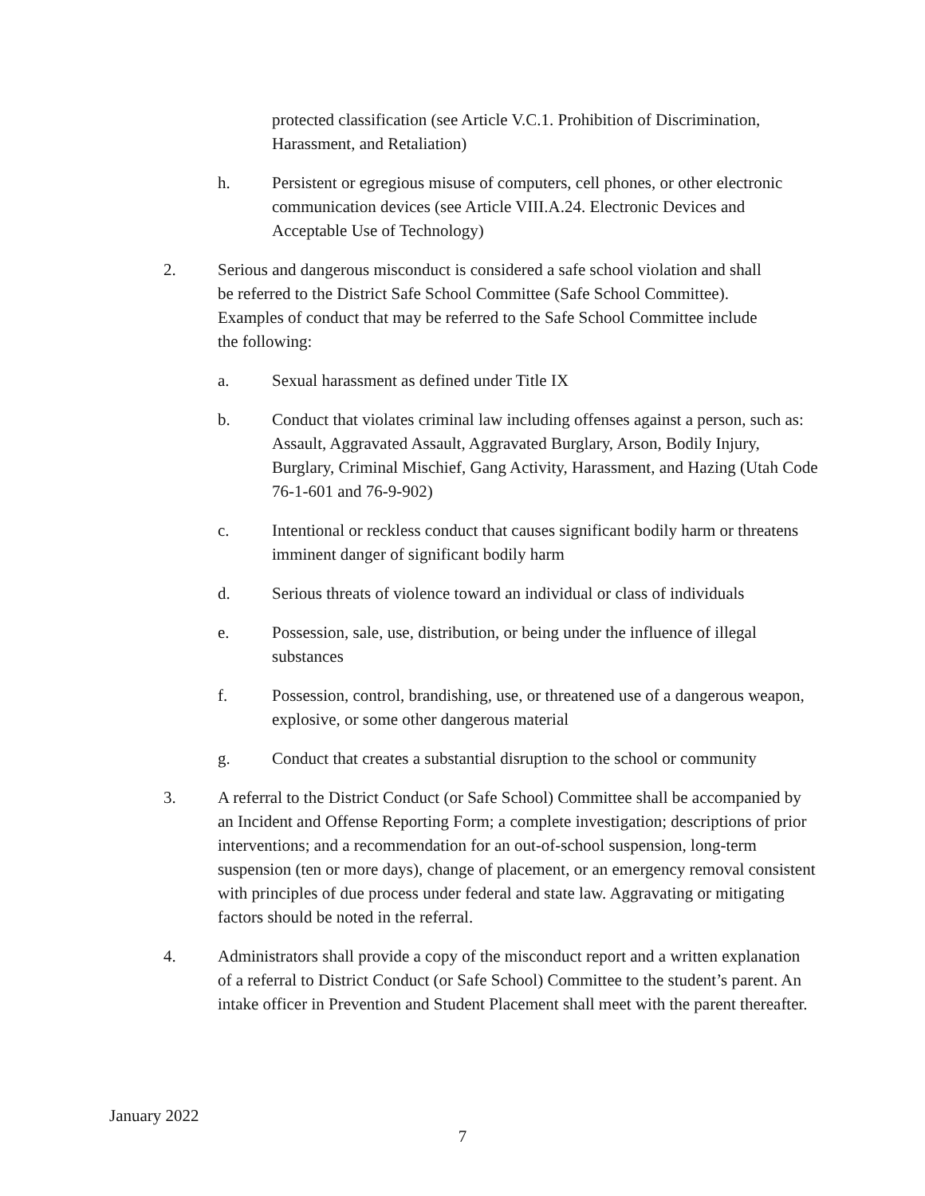protected classification (see Article V.C.1. Prohibition of Discrimination, Harassment, and Retaliation)
h. Persistent or egregious misuse of computers, cell phones, or other electronic communication devices (see Article VIII.A.24. Electronic Devices and Acceptable Use of Technology)
2. Serious and dangerous misconduct is considered a safe school violation and shall be referred to the District Safe School Committee (Safe School Committee). Examples of conduct that may be referred to the Safe School Committee include the following:
a. Sexual harassment as defined under Title IX
b. Conduct that violates criminal law including offenses against a person, such as: Assault, Aggravated Assault, Aggravated Burglary, Arson, Bodily Injury, Burglary, Criminal Mischief, Gang Activity, Harassment, and Hazing (Utah Code 76-1-601 and 76-9-902)
c. Intentional or reckless conduct that causes significant bodily harm or threatens imminent danger of significant bodily harm
d. Serious threats of violence toward an individual or class of individuals
e. Possession, sale, use, distribution, or being under the influence of illegal substances
f. Possession, control, brandishing, use, or threatened use of a dangerous weapon, explosive, or some other dangerous material
g. Conduct that creates a substantial disruption to the school or community
3. A referral to the District Conduct (or Safe School) Committee shall be accompanied by an Incident and Offense Reporting Form; a complete investigation; descriptions of prior interventions; and a recommendation for an out-of-school suspension, long-term suspension (ten or more days), change of placement, or an emergency removal consistent with principles of due process under federal and state law. Aggravating or mitigating factors should be noted in the referral.
4. Administrators shall provide a copy of the misconduct report and a written explanation of a referral to District Conduct (or Safe School) Committee to the student’s parent. An intake officer in Prevention and Student Placement shall meet with the parent thereafter.
January 2022
7